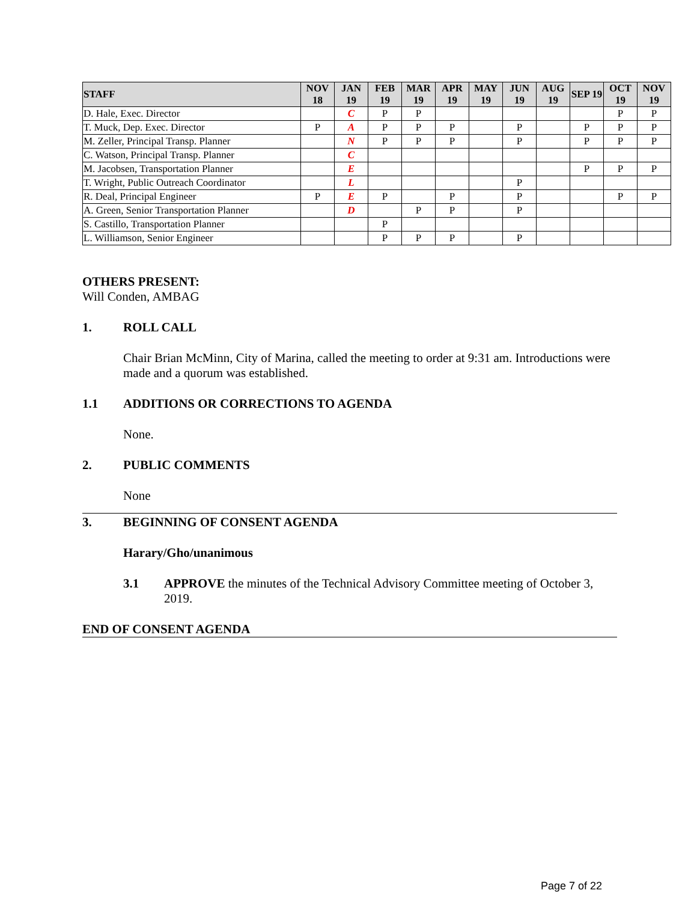| STAFF | NOV 18 | JAN 19 | FEB 19 | MAR 19 | APR 19 | MAY 19 | JUN 19 | AUG 19 | SEP 19 | OCT 19 | NOV 19 |
| --- | --- | --- | --- | --- | --- | --- | --- | --- | --- | --- | --- |
| D. Hale, Exec. Director | | C | P | P | | | | | | P | P |
| T. Muck, Dep. Exec. Director | P | A | P | P | P | | P | | P | P | P |
| M. Zeller, Principal Transp. Planner | | N | P | P | P | | P | | P | P | P |
| C. Watson, Principal Transp. Planner | | C | | | | | | | | | |
| M. Jacobsen, Transportation Planner | | E | | | | | | | P | P | P |
| T. Wright, Public Outreach Coordinator | | L | | | | | P | | | | |
| R. Deal, Principal Engineer | P | E | P | | P | | P | | | P | P |
| A. Green, Senior Transportation Planner | | D | | P | P | | P | | | | |
| S. Castillo, Transportation Planner | | | P | | | | | | | | |
| L. Williamson, Senior Engineer | | | P | P | P | | P | | | | |
OTHERS PRESENT:
Will Conden, AMBAG
1. ROLL CALL
Chair Brian McMinn, City of Marina, called the meeting to order at 9:31 am. Introductions were made and a quorum was established.
1.1 ADDITIONS OR CORRECTIONS TO AGENDA
None.
2. PUBLIC COMMENTS
None
3. BEGINNING OF CONSENT AGENDA
Harary/Gho/unanimous
3.1 APPROVE the minutes of the Technical Advisory Committee meeting of October 3, 2019.
END OF CONSENT AGENDA
Page 7 of 22